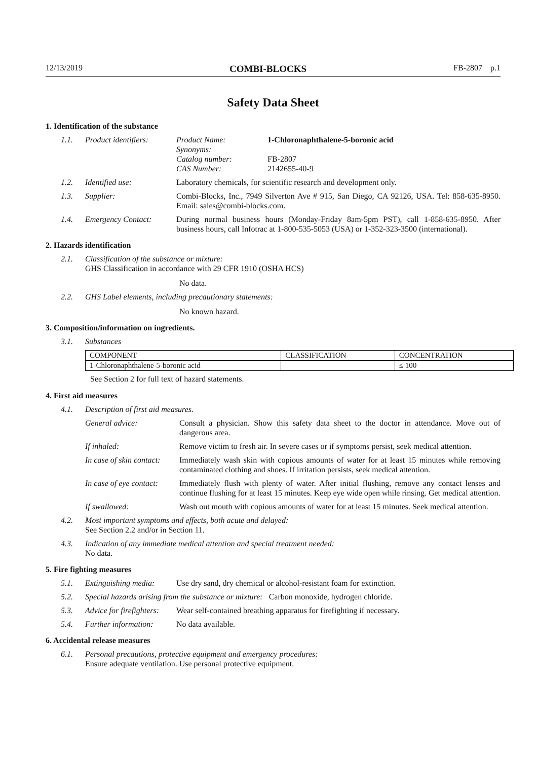12/13/2019 COMBI-BLOCKS FB-2807 p.1
Safety Data Sheet
1. Identification of the substance
1.1. Product identifiers:
| Product Name: | 1-Chloronaphthalene-5-boronic acid |
| Synonyms: | |
| Catalog number: | FB-2807 |
| CAS Number: | 2142655-40-9 |
1.2. Identified use: Laboratory chemicals, for scientific research and development only.
1.3. Supplier: Combi-Blocks, Inc., 7949 Silverton Ave # 915, San Diego, CA 92126, USA. Tel: 858-635-8950. Email: sales@combi-blocks.com.
1.4. Emergency Contact: During normal business hours (Monday-Friday 8am-5pm PST), call 1-858-635-8950. After business hours, call Infotrac at 1-800-535-5053 (USA) or 1-352-323-3500 (international).
2. Hazards identification
2.1. Classification of the substance or mixture:
GHS Classification in accordance with 29 CFR 1910 (OSHA HCS)
No data.
2.2. GHS Label elements, including precautionary statements:
No known hazard.
3. Composition/information on ingredients.
3.1. Substances
| COMPONENT | CLASSIFICATION | CONCENTRATION |
| 1-Chloronaphthalene-5-boronic acid | | ≤ 100 |
See Section 2 for full text of hazard statements.
4. First aid measures
4.1. Description of first aid measures.
General advice: Consult a physician. Show this safety data sheet to the doctor in attendance. Move out of dangerous area.
If inhaled: Remove victim to fresh air. In severe cases or if symptoms persist, seek medical attention.
In case of skin contact:
Immediately wash skin with copious amounts of water for at least 15 minutes while removing contaminated clothing and shoes. If irritation persists, seek medical attention.
In case of eye contact:
Immediately flush with plenty of water. After initial flushing, remove any contact lenses and continue flushing for at least 15 minutes. Keep eye wide open while rinsing. Get medical attention.
If swallowed: Wash out mouth with copious amounts of water for at least 15 minutes. Seek medical attention.
4.2. Most important symptoms and effects, both acute and delayed:
See Section 2.2 and/or in Section 11.
4.3. Indication of any immediate medical attention and special treatment needed:
No data.
5. Fire fighting measures
5.1. Extinguishing media:
Use dry sand, dry chemical or alcohol-resistant foam for extinction.
5.2. Special hazards arising from the substance or mixture: Carbon monoxide, hydrogen chloride.
5.3. Advice for firefighters:
Wear self-contained breathing apparatus for firefighting if necessary.
5.4. Further information:
No data available.
6. Accidental release measures
6.1. Personal precautions, protective equipment and emergency procedures:
Ensure adequate ventilation. Use personal protective equipment.